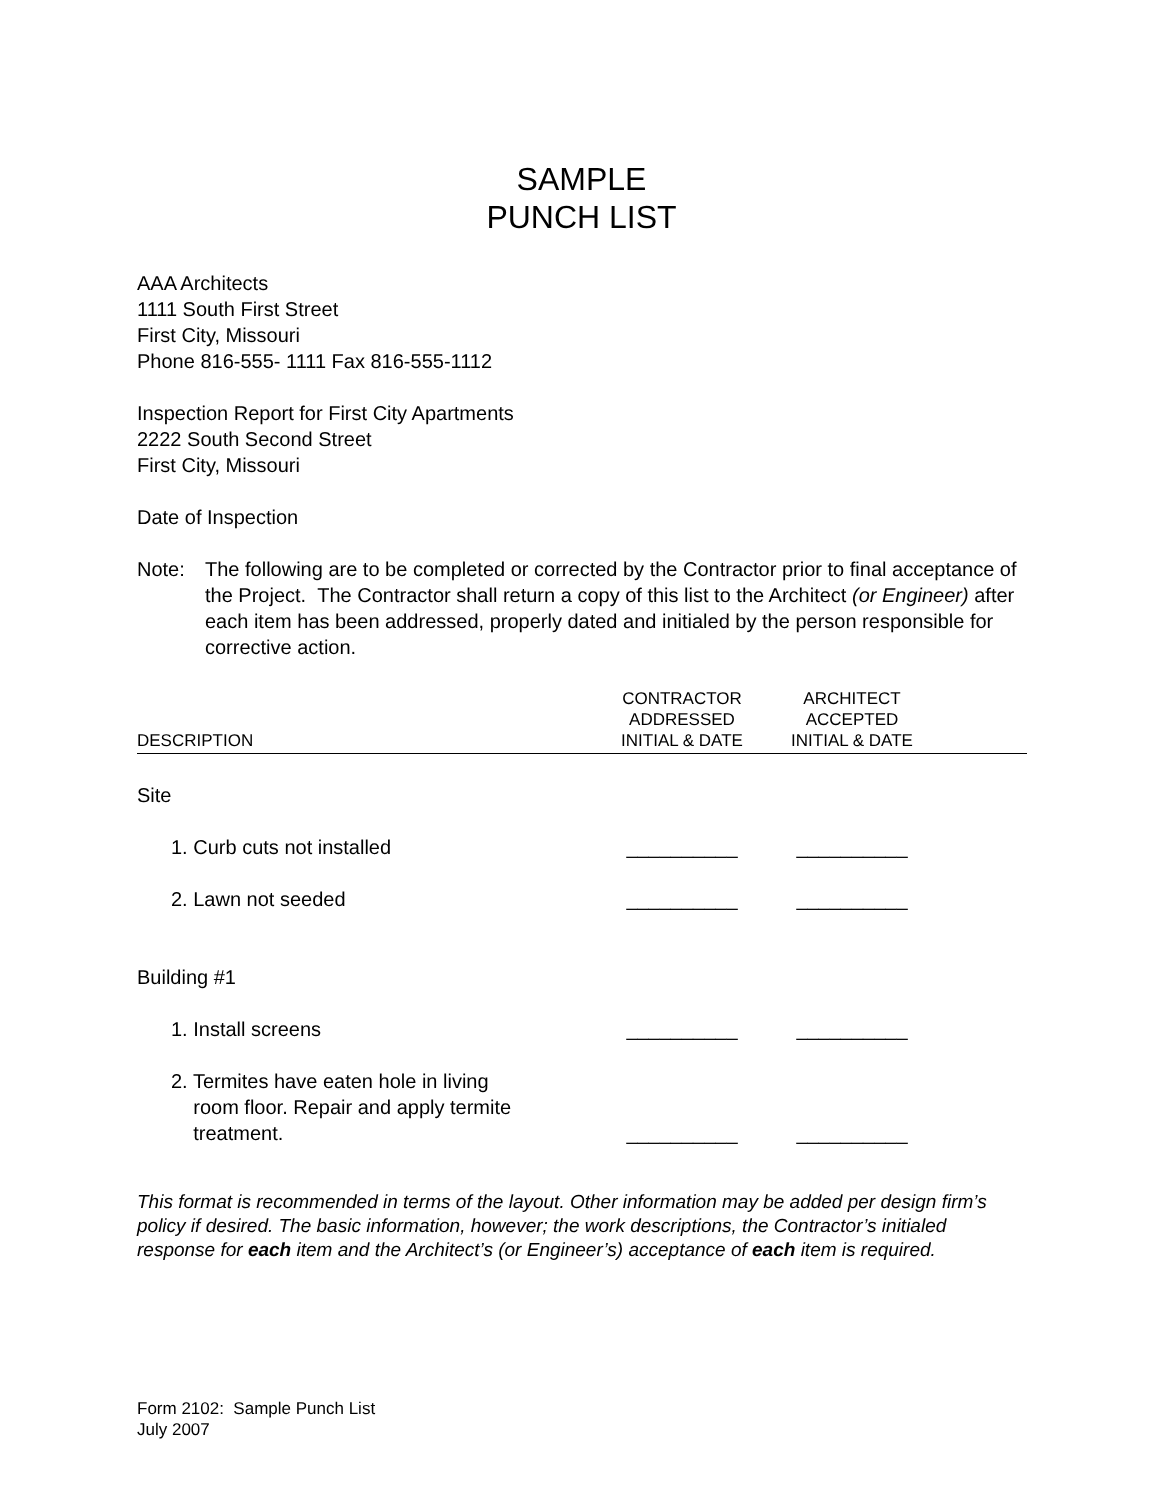SAMPLE
PUNCH LIST
AAA Architects
1111 South First Street
First City, Missouri
Phone 816-555- 1111 Fax 816-555-1112
Inspection Report for First City Apartments
2222 South Second Street
First City, Missouri
Date of Inspection
Note: The following are to be completed or corrected by the Contractor prior to final acceptance of the Project. The Contractor shall return a copy of this list to the Architect (or Engineer) after each item has been addressed, properly dated and initialed by the person responsible for corrective action.
| DESCRIPTION | CONTRACTOR ADDRESSED INITIAL & DATE | ARCHITECT ACCEPTED INITIAL & DATE | |
| --- | --- | --- | --- |
| Site | | | |
| 1. Curb cuts not installed | __________ | __________ | |
| 2. Lawn not seeded | __________ | __________ | |
| Building #1 | | | |
| 1. Install screens | __________ | __________ | |
| 2. Termites have eaten hole in living room floor. Repair and apply termite treatment. | __________ | __________ | |
This format is recommended in terms of the layout. Other information may be added per design firm’s policy if desired. The basic information, however; the work descriptions, the Contractor’s initialed response for each item and the Architect’s (or Engineer’s) acceptance of each item is required.
Form 2102: Sample Punch List
July 2007